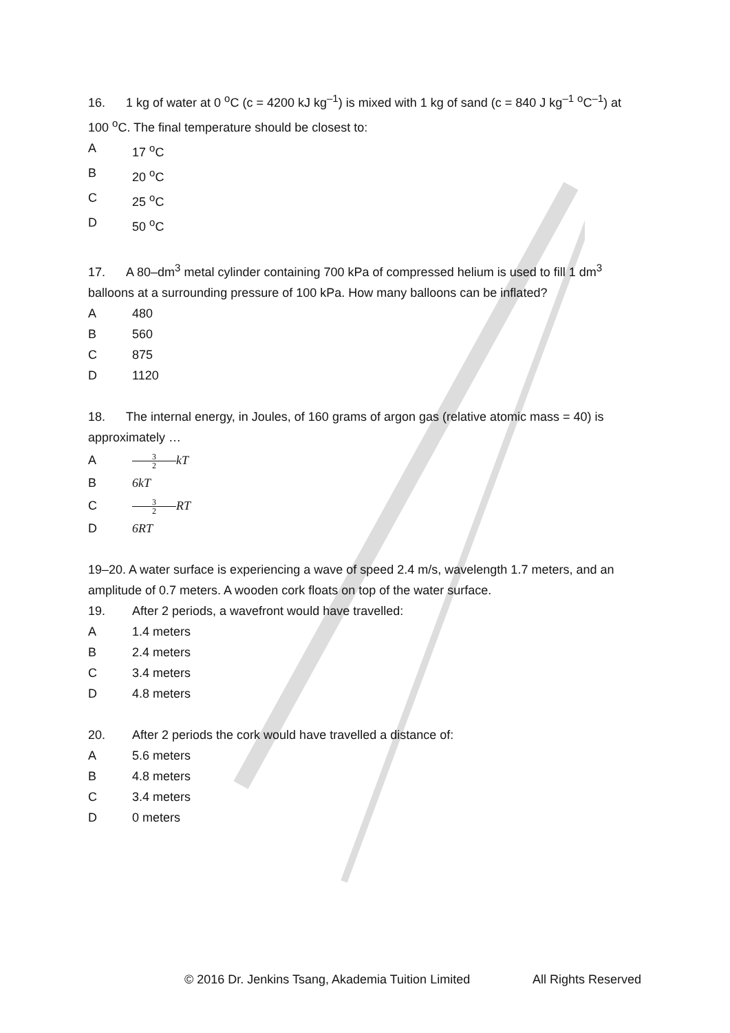16. 1 kg of water at 0 <sup>o</sup>C (c = 4200 kJ kg<sup>–1</sup>) is mixed with 1 kg of sand (c = 840 J kg<sup>–1</sup> <sup>o</sup>C<sup>–1</sup>) at 100 <sup>o</sup>C. The final temperature should be closest to:
A 17 <sup>o</sup>C
B 20 <sup>o</sup>C
C 25 <sup>o</sup>C
D 50 <sup>o</sup>C
17. A 80–dm<sup>3</sup> metal cylinder containing 700 kPa of compressed helium is used to fill 1 dm<sup>3</sup> balloons at a surrounding pressure of 100 kPa. How many balloons can be inflated?
A 480
B 560
C 875
D 1120
18. The internal energy, in Joules, of 160 grams of argon gas (relative atomic mass = 40) is approximately …
A 3 2 kT
B 6kT
C 3 2 RT
D 6RT
19–20. A water surface is experiencing a wave of speed 2.4 m/s, wavelength 1.7 meters, and an amplitude of 0.7 meters. A wooden cork floats on top of the water surface.
19. After 2 periods, a wavefront would have travelled:
A 1.4 meters
B 2.4 meters
C 3.4 meters
D 4.8 meters
20. After 2 periods the cork would have travelled a distance of:
A 5.6 meters
B 4.8 meters
C 3.4 meters
D 0 meters
© 2016 Dr. Jenkins Tsang, Akademia Tuition Limited All Rights Reserved